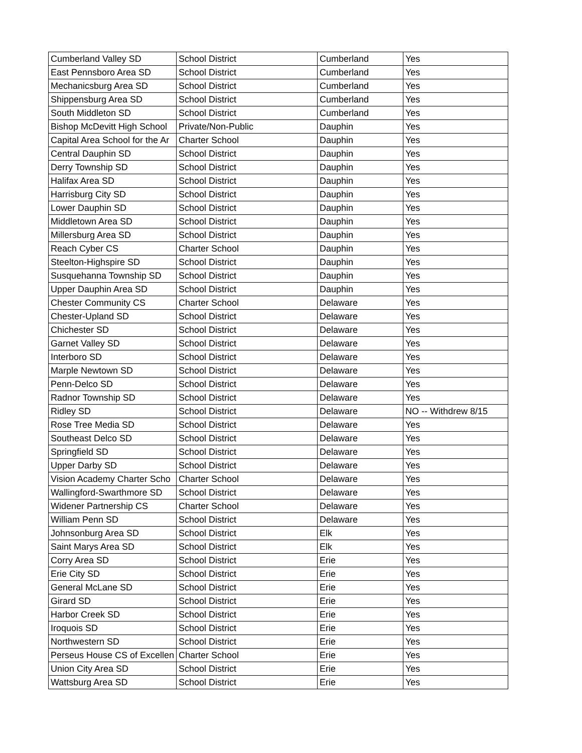| Cumberland Valley SD | School District | Cumberland | Yes |
| East Pennsboro Area SD | School District | Cumberland | Yes |
| Mechanicsburg Area SD | School District | Cumberland | Yes |
| Shippensburg Area SD | School District | Cumberland | Yes |
| South Middleton SD | School District | Cumberland | Yes |
| Bishop McDevitt High School | Private/Non-Public | Dauphin | Yes |
| Capital Area School for the Ar | Charter School | Dauphin | Yes |
| Central Dauphin SD | School District | Dauphin | Yes |
| Derry Township SD | School District | Dauphin | Yes |
| Halifax Area SD | School District | Dauphin | Yes |
| Harrisburg City SD | School District | Dauphin | Yes |
| Lower Dauphin SD | School District | Dauphin | Yes |
| Middletown Area SD | School District | Dauphin | Yes |
| Millersburg Area SD | School District | Dauphin | Yes |
| Reach Cyber CS | Charter School | Dauphin | Yes |
| Steelton-Highspire SD | School District | Dauphin | Yes |
| Susquehanna Township SD | School District | Dauphin | Yes |
| Upper Dauphin Area SD | School District | Dauphin | Yes |
| Chester Community CS | Charter School | Delaware | Yes |
| Chester-Upland SD | School District | Delaware | Yes |
| Chichester SD | School District | Delaware | Yes |
| Garnet Valley SD | School District | Delaware | Yes |
| Interboro SD | School District | Delaware | Yes |
| Marple Newtown SD | School District | Delaware | Yes |
| Penn-Delco SD | School District | Delaware | Yes |
| Radnor Township SD | School District | Delaware | Yes |
| Ridley SD | School District | Delaware | NO -- Withdrew 8/15 |
| Rose Tree Media SD | School District | Delaware | Yes |
| Southeast Delco SD | School District | Delaware | Yes |
| Springfield SD | School District | Delaware | Yes |
| Upper Darby SD | School District | Delaware | Yes |
| Vision Academy Charter Scho | Charter School | Delaware | Yes |
| Wallingford-Swarthmore SD | School District | Delaware | Yes |
| Widener Partnership CS | Charter School | Delaware | Yes |
| William Penn SD | School District | Delaware | Yes |
| Johnsonburg Area SD | School District | Elk | Yes |
| Saint Marys Area SD | School District | Elk | Yes |
| Corry Area SD | School District | Erie | Yes |
| Erie City SD | School District | Erie | Yes |
| General McLane SD | School District | Erie | Yes |
| Girard SD | School District | Erie | Yes |
| Harbor Creek SD | School District | Erie | Yes |
| Iroquois SD | School District | Erie | Yes |
| Northwestern SD | School District | Erie | Yes |
| Perseus House CS of Excellen | Charter School | Erie | Yes |
| Union City Area SD | School District | Erie | Yes |
| Wattsburg Area SD | School District | Erie | Yes |